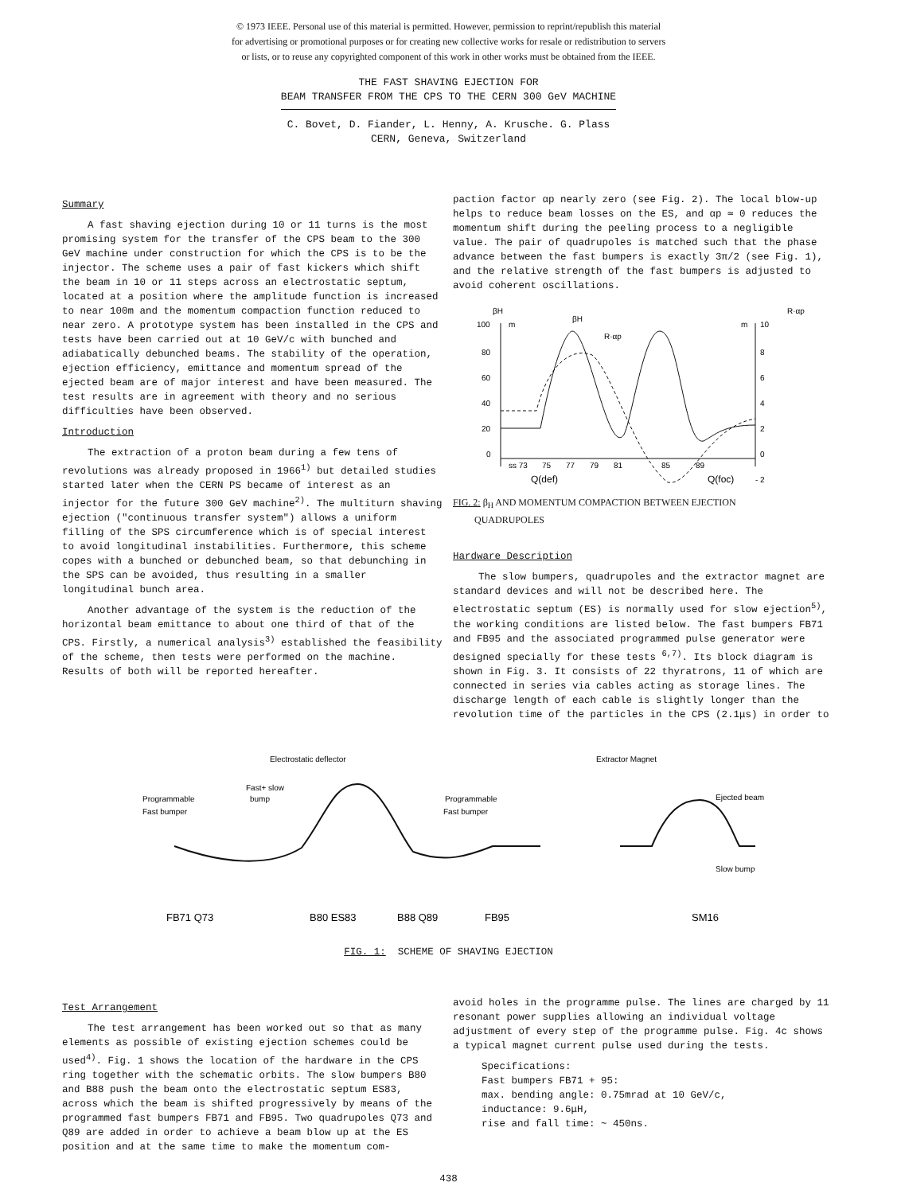© 1973 IEEE. Personal use of this material is permitted. However, permission to reprint/republish this material
for advertising or promotional purposes or for creating new collective works for resale or redistribution to servers
or lists, or to reuse any copyrighted component of this work in other works must be obtained from the IEEE.
THE FAST SHAVING EJECTION FOR
BEAM TRANSFER FROM THE CPS TO THE CERN 300 GeV MACHINE
C. Bovet, D. Fiander, L. Henny, A. Krusche. G. Plass
CERN, Geneva, Switzerland
Summary
A fast shaving ejection during 10 or 11 turns is the most promising system for the transfer of the CPS beam to the 300 GeV machine under construction for which the CPS is to be the injector. The scheme uses a pair of fast kickers which shift the beam in 10 or 11 steps across an electrostatic septum, located at a position where the amplitude function is increased to near 100m and the momentum compaction function reduced to near zero. A prototype system has been installed in the CPS and tests have been carried out at 10 GeV/c with bunched and adiabatically debunched beams. The stability of the operation, ejection efficiency, emittance and momentum spread of the ejected beam are of major interest and have been measured. The test results are in agreement with theory and no serious difficulties have been observed.
Introduction
The extraction of a proton beam during a few tens of revolutions was already proposed in 1966<sup>1)</sup> but detailed studies started later when the CERN PS became of interest as an injector for the future 300 GeV machine<sup>2)</sup>. The multiturn shaving ejection ("continuous transfer system") allows a uniform filling of the SPS circumference which is of special interest to avoid longitudinal instabilities. Furthermore, this scheme copes with a bunched or debunched beam, so that debunching in the SPS can be avoided, thus resulting in a smaller longitudinal bunch area.
Another advantage of the system is the reduction of the horizontal beam emittance to about one third of that of the CPS. Firstly, a numerical analysis<sup>3)</sup> established the feasibility of the scheme, then tests were performed on the machine. Results of both will be reported hereafter.
paction factor αp nearly zero (see Fig. 2). The local blow-up helps to reduce beam losses on the ES, and αp ≃ 0 reduces the momentum shift during the peeling process to a negligible value. The pair of quadrupoles is matched such that the phase advance between the fast bumpers is exactly 3π/2 (see Fig. 1), and the relative strength of the fast bumpers is adjusted to avoid coherent oscillations.
βH
R·αp
100
80
60
40
20
0
m
m
10
8
6
4
2
0
- 2
βH
R·αp
ss 73
75
77
79
81
85
89
Q(def)
Q(foc)
FIG. 2: β<sub>H</sub> AND MOMENTUM COMPACTION BETWEEN EJECTION
QUADRUPOLES
Hardware Description
The slow bumpers, quadrupoles and the extractor magnet are standard devices and will not be described here. The electrostatic septum (ES) is normally used for slow ejection<sup>5)</sup>, the working conditions are listed below. The fast bumpers FB71 and FB95 and the associated programmed pulse generator were designed specially for these tests <sup>6,7)</sup>. Its block diagram is shown in Fig. 3. It consists of 22 thyratrons, 11 of which are connected in series via cables acting as storage lines. The discharge length of each cable is slightly longer than the revolution time of the particles in the CPS (2.1μs) in order to
Electrostatic deflector
Extractor Magnet
Fast+ slow
bump
Programmable
Fast bumper
Programmable
Fast bumper
Ejected beam
Slow bump
FB71 Q73
B80 ES83
B88 Q89
FB95
SM16
FIG. 1: SCHEME OF SHAVING EJECTION
Test Arrangement
The test arrangement has been worked out so that as many elements as possible of existing ejection schemes could be used<sup>4)</sup>. Fig. 1 shows the location of the hardware in the CPS ring together with the schematic orbits. The slow bumpers B80 and B88 push the beam onto the electrostatic septum ES83, across which the beam is shifted progressively by means of the programmed fast bumpers FB71 and FB95. Two quadrupoles Q73 and Q89 are added in order to achieve a beam blow up at the ES position and at the same time to make the momentum com-
avoid holes in the programme pulse. The lines are charged by 11 resonant power supplies allowing an individual voltage adjustment of every step of the programme pulse. Fig. 4c shows a typical magnet current pulse used during the tests.
Specifications:
Fast bumpers FB71 + 95:
max. bending angle: 0.75mrad at 10 GeV/c,
inductance: 9.6μH,
rise and fall time: ~ 450ns.
438